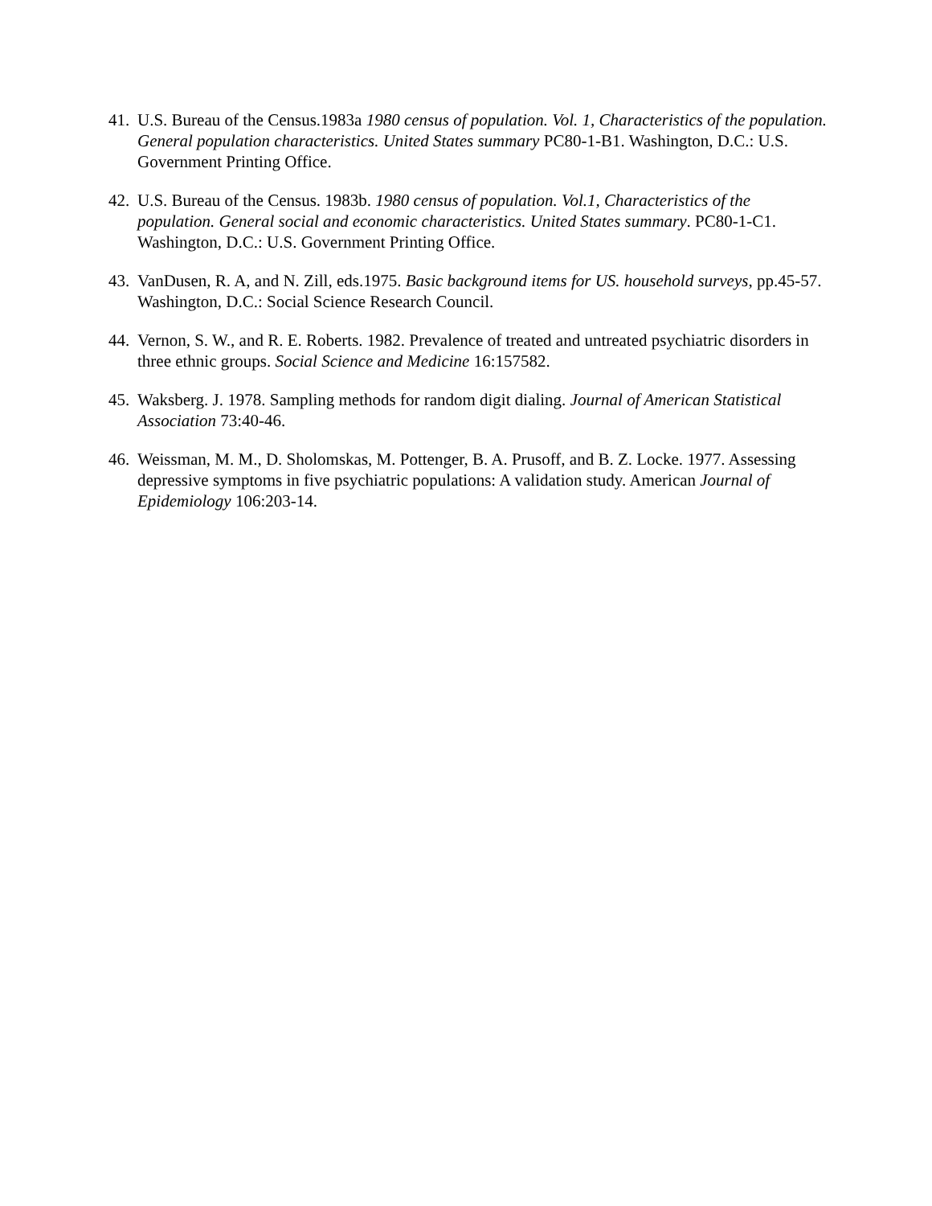41. U.S. Bureau of the Census.1983a 1980 census of population. Vol. 1, Characteristics of the population. General population characteristics. United States summary PC80-1-B1. Washington, D.C.: U.S. Government Printing Office.
42. U.S. Bureau of the Census. 1983b. 1980 census of population. Vol.1, Characteristics of the population. General social and economic characteristics. United States summary. PC80-1-C1. Washington, D.C.: U.S. Government Printing Office.
43. VanDusen, R. A, and N. Zill, eds.1975. Basic background items for US. household surveys, pp.45-57. Washington, D.C.: Social Science Research Council.
44. Vernon, S. W., and R. E. Roberts. 1982. Prevalence of treated and untreated psychiatric disorders in three ethnic groups. Social Science and Medicine 16:157582.
45. Waksberg. J. 1978. Sampling methods for random digit dialing. Journal of American Statistical Association 73:40-46.
46. Weissman, M. M., D. Sholomskas, M. Pottenger, B. A. Prusoff, and B. Z. Locke. 1977. Assessing depressive symptoms in five psychiatric populations: A validation study. American Journal of Epidemiology 106:203-14.